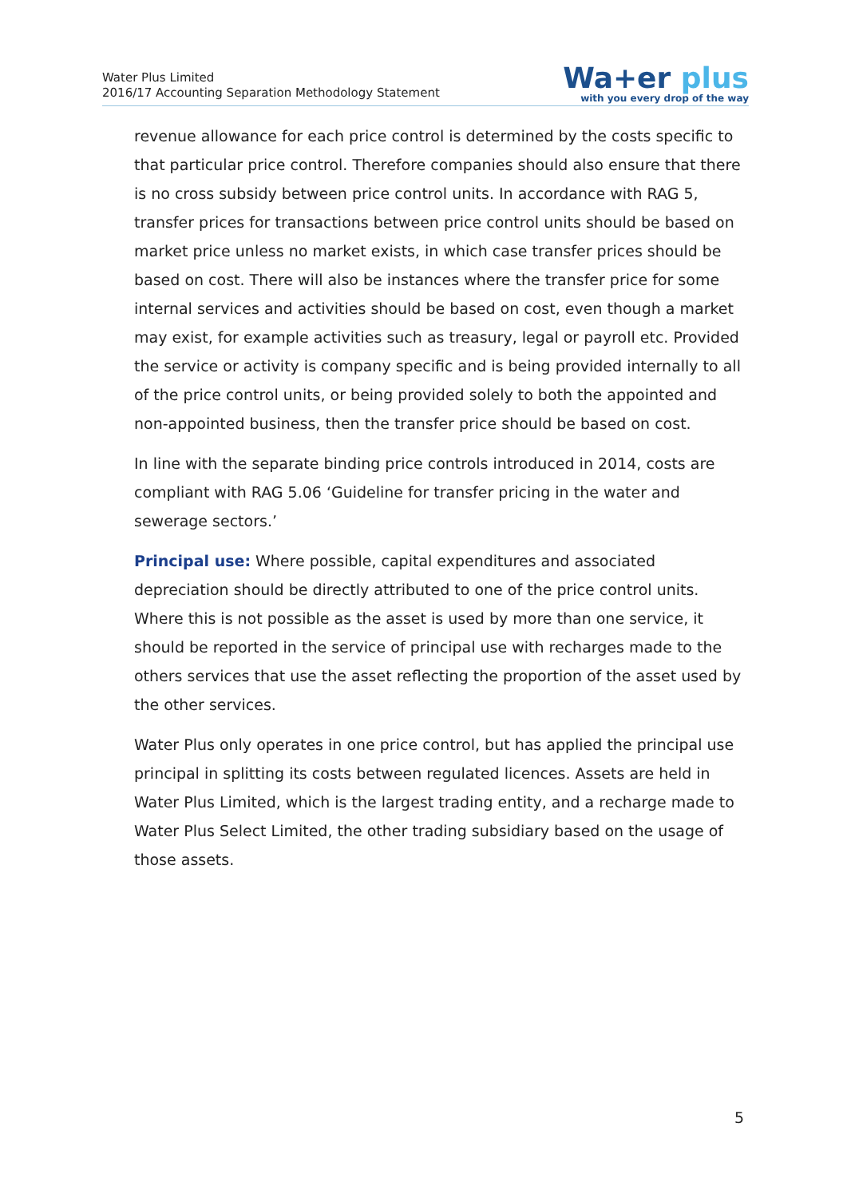Water Plus Limited
2016/17 Accounting Separation Methodology Statement
Wa+er plus
with you every drop of the way
revenue allowance for each price control is determined by the costs specific to that particular price control. Therefore companies should also ensure that there is no cross subsidy between price control units. In accordance with RAG 5, transfer prices for transactions between price control units should be based on market price unless no market exists, in which case transfer prices should be based on cost. There will also be instances where the transfer price for some internal services and activities should be based on cost, even though a market may exist, for example activities such as treasury, legal or payroll etc. Provided the service or activity is company specific and is being provided internally to all of the price control units, or being provided solely to both the appointed and non-appointed business, then the transfer price should be based on cost.
In line with the separate binding price controls introduced in 2014, costs are compliant with RAG 5.06 ‘Guideline for transfer pricing in the water and sewerage sectors.’
Principal use: Where possible, capital expenditures and associated depreciation should be directly attributed to one of the price control units. Where this is not possible as the asset is used by more than one service, it should be reported in the service of principal use with recharges made to the others services that use the asset reflecting the proportion of the asset used by the other services.
Water Plus only operates in one price control, but has applied the principal use principal in splitting its costs between regulated licences. Assets are held in Water Plus Limited, which is the largest trading entity, and a recharge made to Water Plus Select Limited, the other trading subsidiary based on the usage of those assets.
5